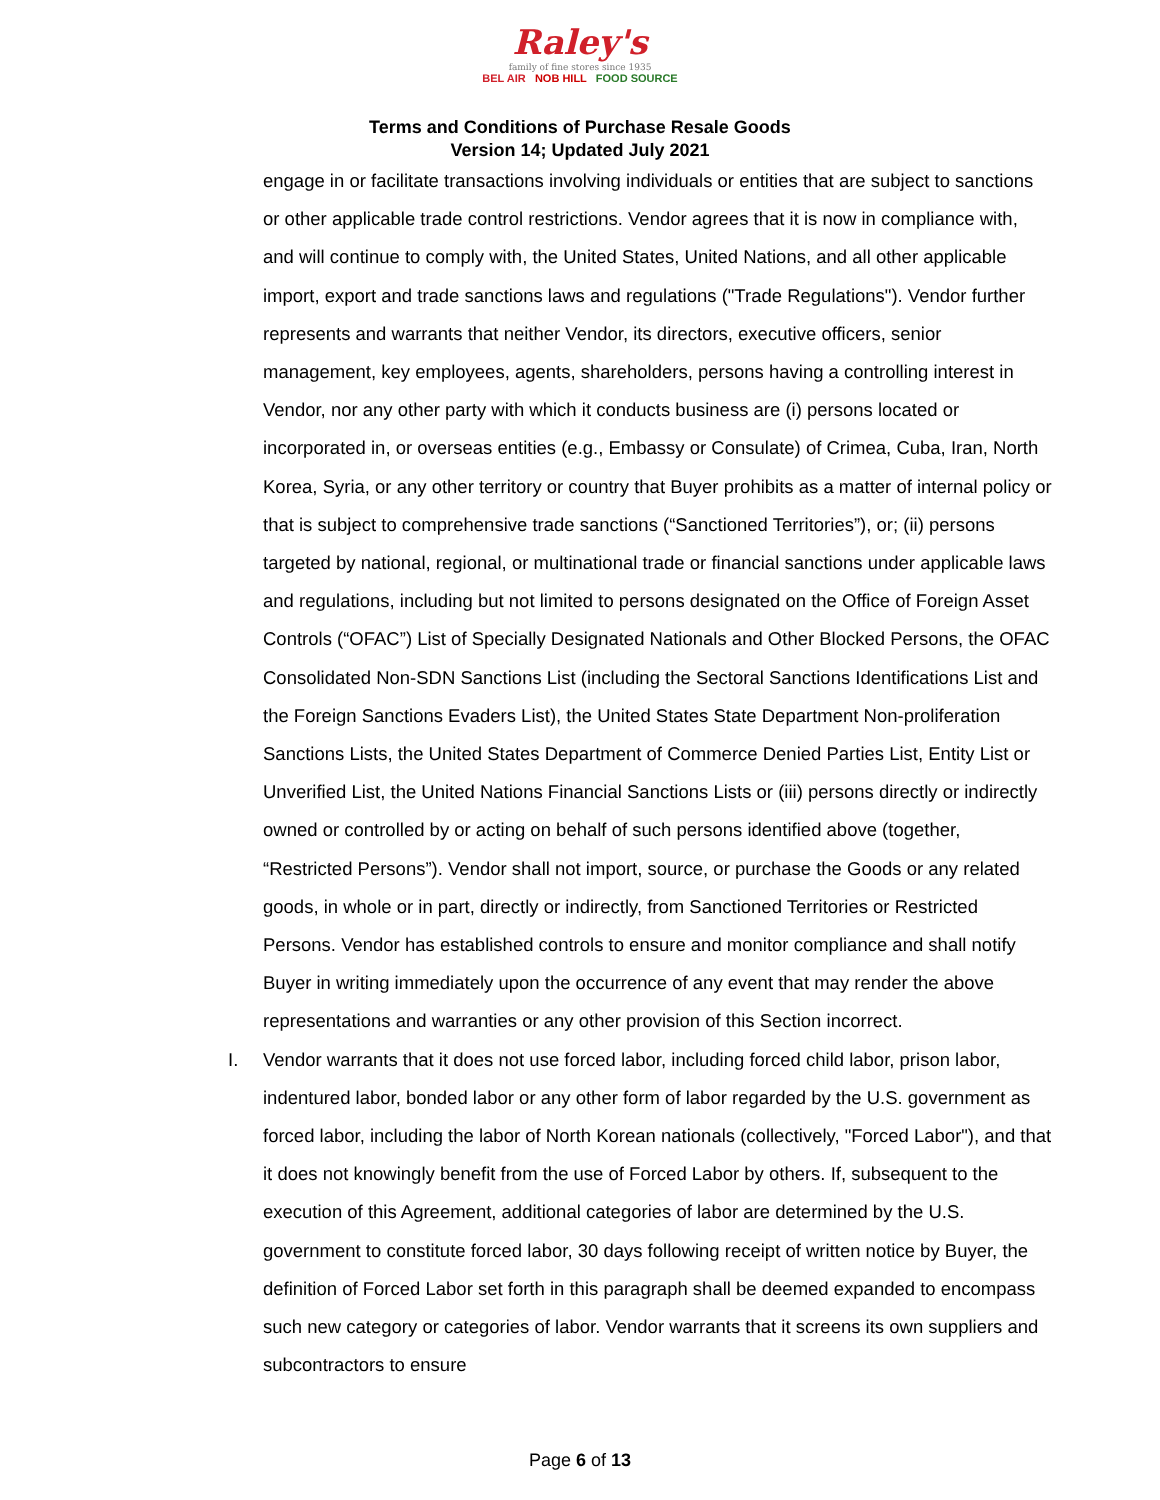Raley's
family of fine stores since 1935
BEL AIR NOB HILL FOOD SOURCE
Terms and Conditions of Purchase Resale Goods
Version 14; Updated July 2021
engage in or facilitate transactions involving individuals or entities that are subject to sanctions or other applicable trade control restrictions. Vendor agrees that it is now in compliance with, and will continue to comply with, the United States, United Nations, and all other applicable import, export and trade sanctions laws and regulations ("Trade Regulations"). Vendor further represents and warrants that neither Vendor, its directors, executive officers, senior management, key employees, agents, shareholders, persons having a controlling interest in Vendor, nor any other party with which it conducts business are (i) persons located or incorporated in, or overseas entities (e.g., Embassy or Consulate) of Crimea, Cuba, Iran, North Korea, Syria, or any other territory or country that Buyer prohibits as a matter of internal policy or that is subject to comprehensive trade sanctions (“Sanctioned Territories”), or; (ii) persons targeted by national, regional, or multinational trade or financial sanctions under applicable laws and regulations, including but not limited to persons designated on the Office of Foreign Asset Controls (“OFAC”) List of Specially Designated Nationals and Other Blocked Persons, the OFAC Consolidated Non-SDN Sanctions List (including the Sectoral Sanctions Identifications List and the Foreign Sanctions Evaders List), the United States State Department Non-proliferation Sanctions Lists, the United States Department of Commerce Denied Parties List, Entity List or Unverified List, the United Nations Financial Sanctions Lists or (iii) persons directly or indirectly owned or controlled by or acting on behalf of such persons identified above (together, “Restricted Persons”). Vendor shall not import, source, or purchase the Goods or any related goods, in whole or in part, directly or indirectly, from Sanctioned Territories or Restricted Persons. Vendor has established controls to ensure and monitor compliance and shall notify Buyer in writing immediately upon the occurrence of any event that may render the above representations and warranties or any other provision of this Section incorrect.
I. Vendor warrants that it does not use forced labor, including forced child labor, prison labor, indentured labor, bonded labor or any other form of labor regarded by the U.S. government as forced labor, including the labor of North Korean nationals (collectively, "Forced Labor"), and that it does not knowingly benefit from the use of Forced Labor by others. If, subsequent to the execution of this Agreement, additional categories of labor are determined by the U.S. government to constitute forced labor, 30 days following receipt of written notice by Buyer, the definition of Forced Labor set forth in this paragraph shall be deemed expanded to encompass such new category or categories of labor. Vendor warrants that it screens its own suppliers and subcontractors to ensure
Page 6 of 13